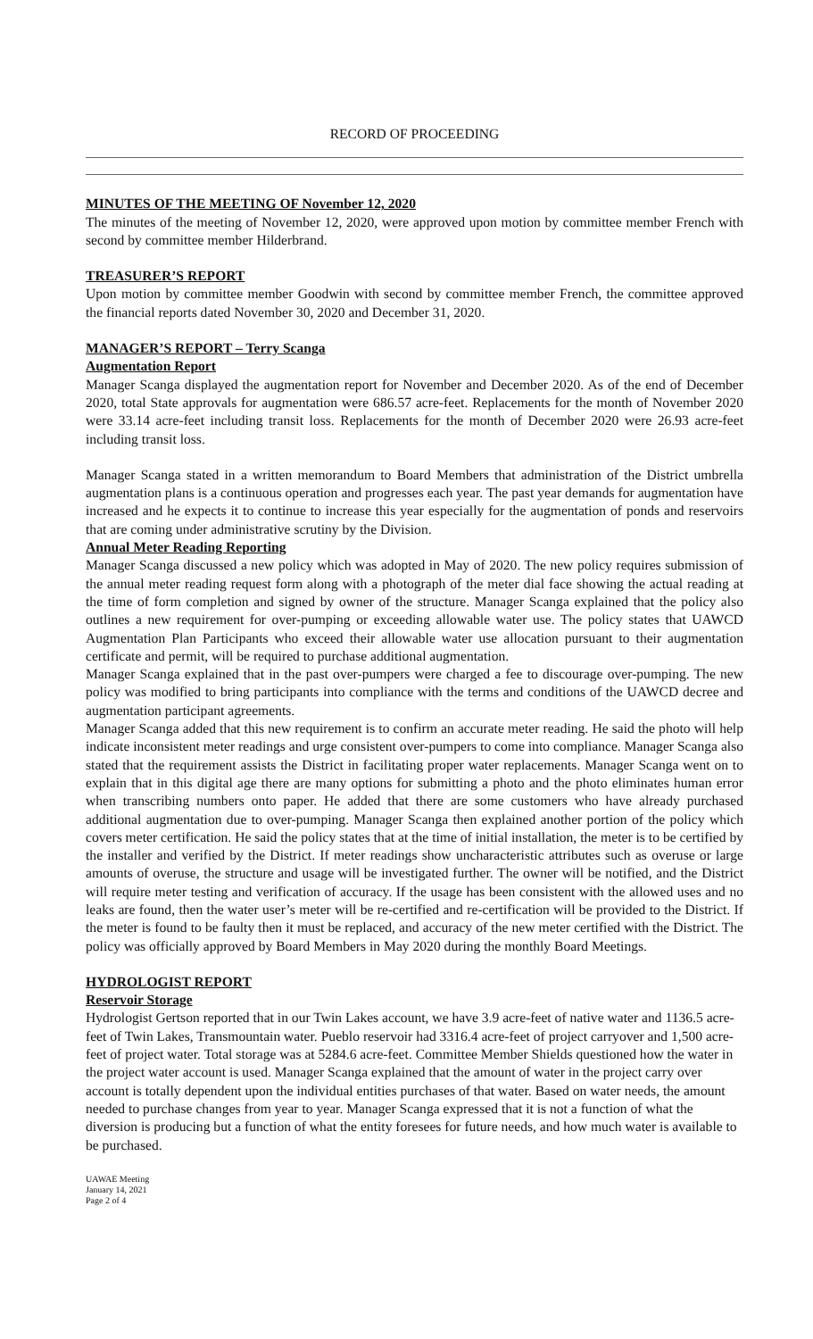RECORD OF PROCEEDING
MINUTES OF THE MEETING OF November 12, 2020
The minutes of the meeting of November 12, 2020, were approved upon motion by committee member French with second by committee member Hilderbrand.
TREASURER’S REPORT
Upon motion by committee member Goodwin with second by committee member French, the committee approved the financial reports dated November 30, 2020 and December 31, 2020.
MANAGER’S REPORT – Terry Scanga
Augmentation Report
Manager Scanga displayed the augmentation report for November and December 2020. As of the end of December 2020, total State approvals for augmentation were 686.57 acre-feet. Replacements for the month of November 2020 were 33.14 acre-feet including transit loss. Replacements for the month of December 2020 were 26.93 acre-feet including transit loss.
Manager Scanga stated in a written memorandum to Board Members that administration of the District umbrella augmentation plans is a continuous operation and progresses each year. The past year demands for augmentation have increased and he expects it to continue to increase this year especially for the augmentation of ponds and reservoirs that are coming under administrative scrutiny by the Division.
Annual Meter Reading Reporting
Manager Scanga discussed a new policy which was adopted in May of 2020. The new policy requires submission of the annual meter reading request form along with a photograph of the meter dial face showing the actual reading at the time of form completion and signed by owner of the structure. Manager Scanga explained that the policy also outlines a new requirement for over-pumping or exceeding allowable water use. The policy states that UAWCD Augmentation Plan Participants who exceed their allowable water use allocation pursuant to their augmentation certificate and permit, will be required to purchase additional augmentation.
Manager Scanga explained that in the past over-pumpers were charged a fee to discourage over-pumping. The new policy was modified to bring participants into compliance with the terms and conditions of the UAWCD decree and augmentation participant agreements.
Manager Scanga added that this new requirement is to confirm an accurate meter reading. He said the photo will help indicate inconsistent meter readings and urge consistent over-pumpers to come into compliance. Manager Scanga also stated that the requirement assists the District in facilitating proper water replacements. Manager Scanga went on to explain that in this digital age there are many options for submitting a photo and the photo eliminates human error when transcribing numbers onto paper. He added that there are some customers who have already purchased additional augmentation due to over-pumping. Manager Scanga then explained another portion of the policy which covers meter certification. He said the policy states that at the time of initial installation, the meter is to be certified by the installer and verified by the District. If meter readings show uncharacteristic attributes such as overuse or large amounts of overuse, the structure and usage will be investigated further. The owner will be notified, and the District will require meter testing and verification of accuracy. If the usage has been consistent with the allowed uses and no leaks are found, then the water user’s meter will be re-certified and re-certification will be provided to the District. If the meter is found to be faulty then it must be replaced, and accuracy of the new meter certified with the District. The policy was officially approved by Board Members in May 2020 during the monthly Board Meetings.
HYDROLOGIST REPORT
Reservoir Storage
Hydrologist Gertson reported that in our Twin Lakes account, we have 3.9 acre-feet of native water and 1136.5 acre-feet of Twin Lakes, Transmountain water. Pueblo reservoir had 3316.4 acre-feet of project carryover and 1,500 acre-feet of project water. Total storage was at 5284.6 acre-feet. Committee Member Shields questioned how the water in the project water account is used. Manager Scanga explained that the amount of water in the project carry over account is totally dependent upon the individual entities purchases of that water. Based on water needs, the amount needed to purchase changes from year to year. Manager Scanga expressed that it is not a function of what the diversion is producing but a function of what the entity foresees for future needs, and how much water is available to be purchased.
UAWAE Meeting
January 14, 2021
Page 2 of 4